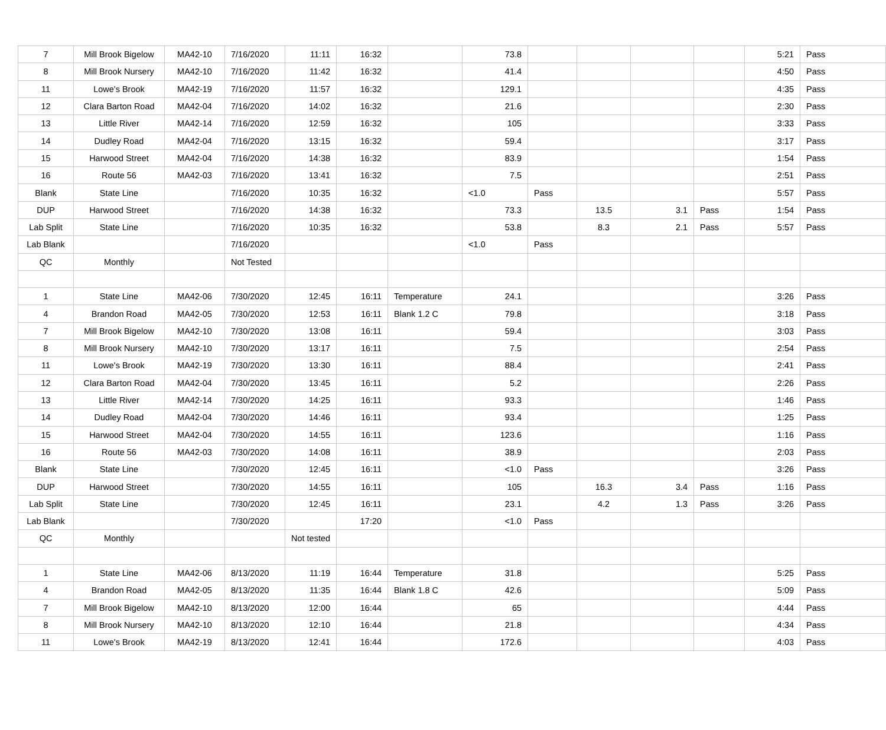| 7 | Mill Brook Bigelow | MA42-10 | 7/16/2020 | 11:11 | 16:32 | | 73.8 | | | | | 5:21 | Pass |
| 8 | Mill Brook Nursery | MA42-10 | 7/16/2020 | 11:42 | 16:32 | | 41.4 | | | | | 4:50 | Pass |
| 11 | Lowe's Brook | MA42-19 | 7/16/2020 | 11:57 | 16:32 | | 129.1 | | | | | 4:35 | Pass |
| 12 | Clara Barton Road | MA42-04 | 7/16/2020 | 14:02 | 16:32 | | 21.6 | | | | | 2:30 | Pass |
| 13 | Little River | MA42-14 | 7/16/2020 | 12:59 | 16:32 | | 105 | | | | | 3:33 | Pass |
| 14 | Dudley Road | MA42-04 | 7/16/2020 | 13:15 | 16:32 | | 59.4 | | | | | 3:17 | Pass |
| 15 | Harwood Street | MA42-04 | 7/16/2020 | 14:38 | 16:32 | | 83.9 | | | | | 1:54 | Pass |
| 16 | Route 56 | MA42-03 | 7/16/2020 | 13:41 | 16:32 | | 7.5 | | | | | 2:51 | Pass |
| Blank | State Line | | 7/16/2020 | 10:35 | 16:32 | | <1.0 | Pass | | | | 5:57 | Pass |
| DUP | Harwood Street | | 7/16/2020 | 14:38 | 16:32 | | 73.3 | | 13.5 | 3.1 | Pass | 1:54 | Pass |
| Lab Split | State Line | | 7/16/2020 | 10:35 | 16:32 | | 53.8 | | 8.3 | 2.1 | Pass | 5:57 | Pass |
| Lab Blank | | | 7/16/2020 | | | | <1.0 | Pass | | | | | |
| QC | Monthly | | Not Tested | | | | | | | | | | |
| 1 | State Line | MA42-06 | 7/30/2020 | 12:45 | 16:11 | Temperature | 24.1 | | | | | 3:26 | Pass |
| 4 | Brandon Road | MA42-05 | 7/30/2020 | 12:53 | 16:11 | Blank 1.2 C | 79.8 | | | | | 3:18 | Pass |
| 7 | Mill Brook Bigelow | MA42-10 | 7/30/2020 | 13:08 | 16:11 | | 59.4 | | | | | 3:03 | Pass |
| 8 | Mill Brook Nursery | MA42-10 | 7/30/2020 | 13:17 | 16:11 | | 7.5 | | | | | 2:54 | Pass |
| 11 | Lowe's Brook | MA42-19 | 7/30/2020 | 13:30 | 16:11 | | 88.4 | | | | | 2:41 | Pass |
| 12 | Clara Barton Road | MA42-04 | 7/30/2020 | 13:45 | 16:11 | | 5.2 | | | | | 2:26 | Pass |
| 13 | Little River | MA42-14 | 7/30/2020 | 14:25 | 16:11 | | 93.3 | | | | | 1:46 | Pass |
| 14 | Dudley Road | MA42-04 | 7/30/2020 | 14:46 | 16:11 | | 93.4 | | | | | 1:25 | Pass |
| 15 | Harwood Street | MA42-04 | 7/30/2020 | 14:55 | 16:11 | | 123.6 | | | | | 1:16 | Pass |
| 16 | Route 56 | MA42-03 | 7/30/2020 | 14:08 | 16:11 | | 38.9 | | | | | 2:03 | Pass |
| Blank | State Line | | 7/30/2020 | 12:45 | 16:11 | | <1.0 | Pass | | | | 3:26 | Pass |
| DUP | Harwood Street | | 7/30/2020 | 14:55 | 16:11 | | 105 | | 16.3 | 3.4 | Pass | 1:16 | Pass |
| Lab Split | State Line | | 7/30/2020 | 12:45 | 16:11 | | 23.1 | | 4.2 | 1.3 | Pass | 3:26 | Pass |
| Lab Blank | | | 7/30/2020 | | 17:20 | | <1.0 | Pass | | | | | |
| QC | Monthly | | | Not tested | | | | | | | | | |
| 1 | State Line | MA42-06 | 8/13/2020 | 11:19 | 16:44 | Temperature | 31.8 | | | | | 5:25 | Pass |
| 4 | Brandon Road | MA42-05 | 8/13/2020 | 11:35 | 16:44 | Blank 1.8 C | 42.6 | | | | | 5:09 | Pass |
| 7 | Mill Brook Bigelow | MA42-10 | 8/13/2020 | 12:00 | 16:44 | | 65 | | | | | 4:44 | Pass |
| 8 | Mill Brook Nursery | MA42-10 | 8/13/2020 | 12:10 | 16:44 | | 21.8 | | | | | 4:34 | Pass |
| 11 | Lowe's Brook | MA42-19 | 8/13/2020 | 12:41 | 16:44 | | 172.6 | | | | | 4:03 | Pass |